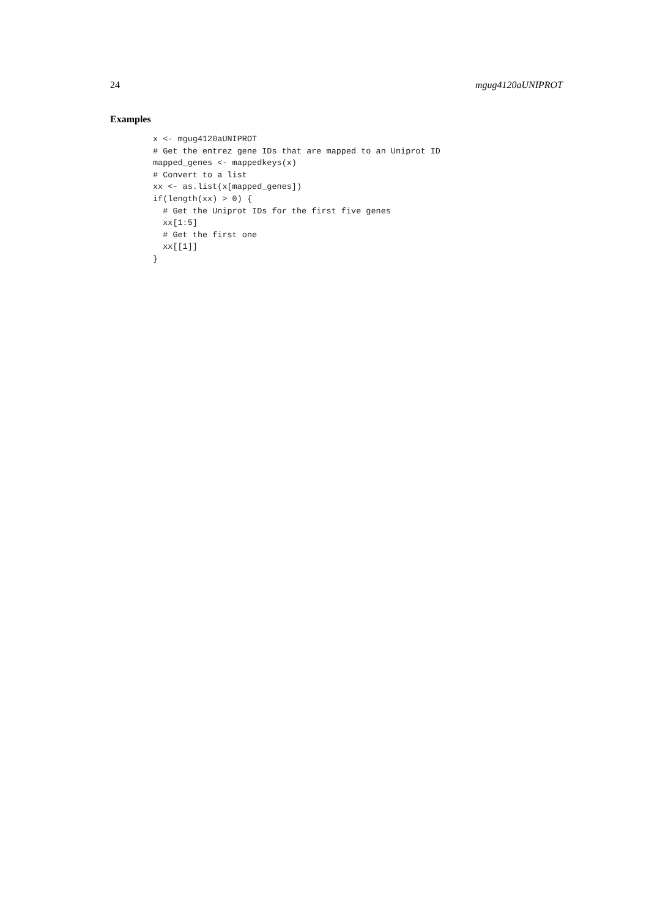24 mgug4120aUNIPROT
Examples
x <- mgug4120aUNIPROT
# Get the entrez gene IDs that are mapped to an Uniprot ID
mapped_genes <- mappedkeys(x)
# Convert to a list
xx <- as.list(x[mapped_genes])
if(length(xx) > 0) {
  # Get the Uniprot IDs for the first five genes
  xx[1:5]
  # Get the first one
  xx[[1]]
}